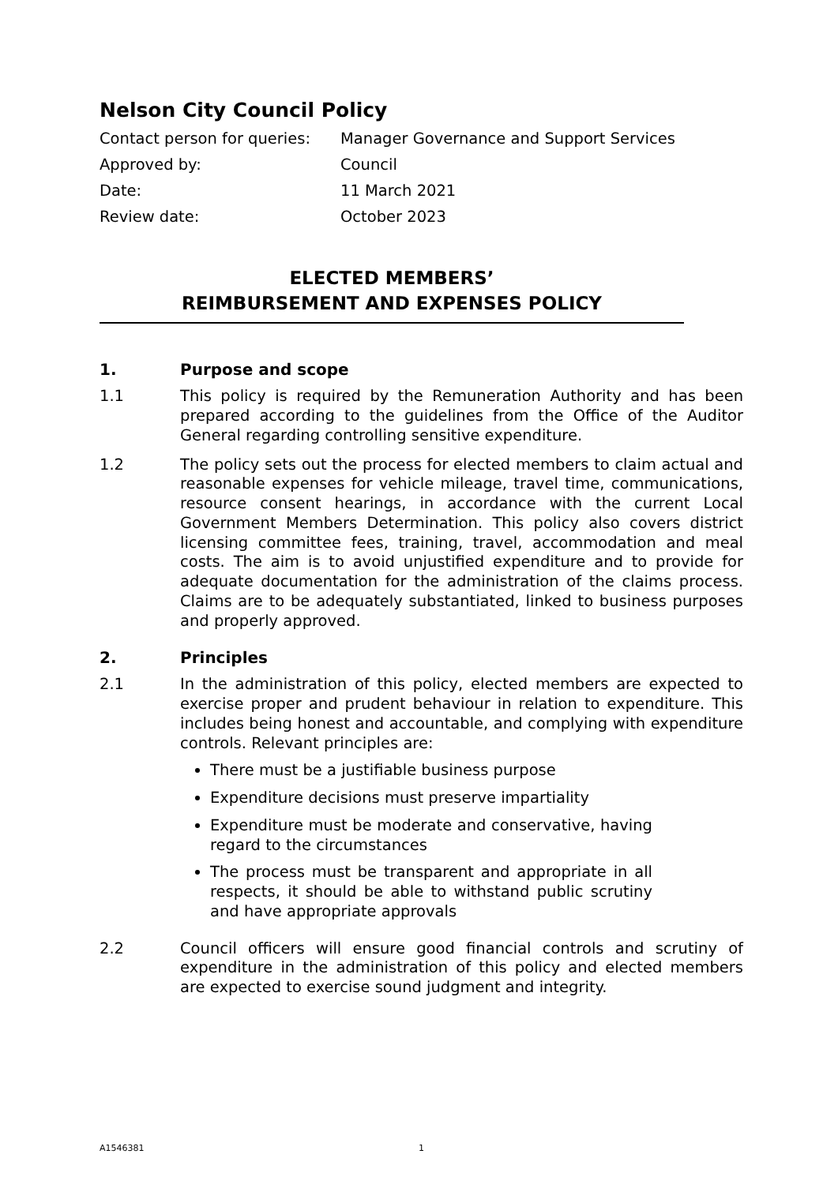Nelson City Council Policy
Contact person for queries:
Manager Governance and Support Services
Approved by:
Council
Date:
11 March 2021
Review date:
October 2023
ELECTED MEMBERS’
REIMBURSEMENT AND EXPENSES POLICY
1. Purpose and scope
1.1 This policy is required by the Remuneration Authority and has been prepared according to the guidelines from the Office of the Auditor General regarding controlling sensitive expenditure.
1.2 The policy sets out the process for elected members to claim actual and reasonable expenses for vehicle mileage, travel time, communications, resource consent hearings, in accordance with the current Local Government Members Determination. This policy also covers district licensing committee fees, training, travel, accommodation and meal costs. The aim is to avoid unjustified expenditure and to provide for adequate documentation for the administration of the claims process. Claims are to be adequately substantiated, linked to business purposes and properly approved.
2. Principles
2.1 In the administration of this policy, elected members are expected to exercise proper and prudent behaviour in relation to expenditure. This includes being honest and accountable, and complying with expenditure controls. Relevant principles are:
There must be a justifiable business purpose
Expenditure decisions must preserve impartiality
Expenditure must be moderate and conservative, having regard to the circumstances
The process must be transparent and appropriate in all respects, it should be able to withstand public scrutiny and have appropriate approvals
2.2 Council officers will ensure good financial controls and scrutiny of expenditure in the administration of this policy and elected members are expected to exercise sound judgment and integrity.
A1546381 1